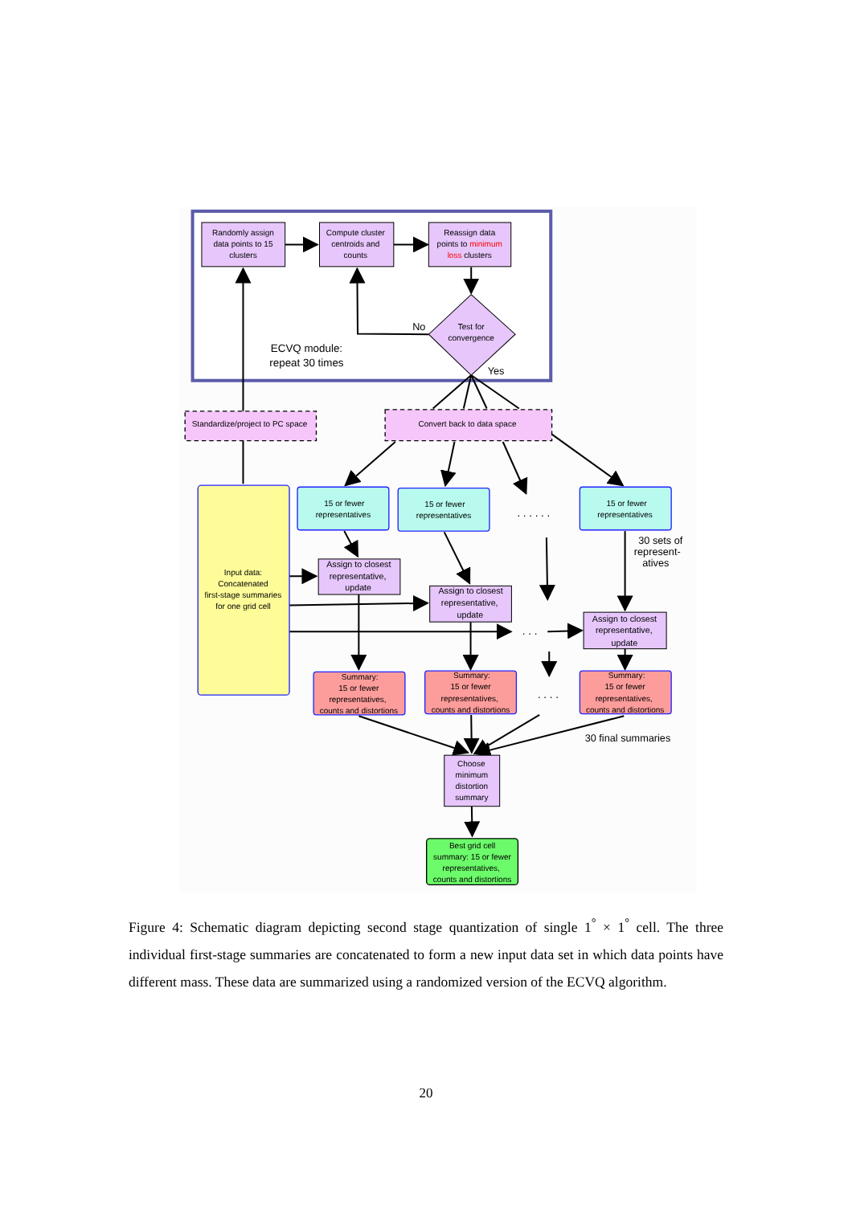Randomly assign
data points to 15
clusters
Compute cluster
centroids and
counts
Reassign data
points to minimum
loss clusters
Test for
convergence
No
Yes
ECVQ module:
repeat 30 times
Standardize/project to PC space
Convert back to data space
Input data:
Concatenated
first-stage summaries
for one grid cell
15 or fewer
representatives
15 or fewer
representatives
15 or fewer
representatives
. . . . . .
. . .
. . . .
30 sets of
represent-
atives
Assign to closest
representative,
update
Assign to closest
representative,
update
Assign to closest
representative,
update
Summary:
15 or fewer
representatives,
counts and distortions
Summary:
15 or fewer
representatives,
counts and distortions
Summary:
15 or fewer
representatives,
counts and distortions
30 final summaries
Choose
minimum
distortion
summary
Best grid cell
summary: 15 or fewer
representatives,
counts and distortions
Figure 4: Schematic diagram depicting second stage quantization of single 1<sup>°</sup> × 1<sup>°</sup> cell. The three individual first-stage summaries are concatenated to form a new input data set in which data points have different mass. These data are summarized using a randomized version of the ECVQ algorithm.
20